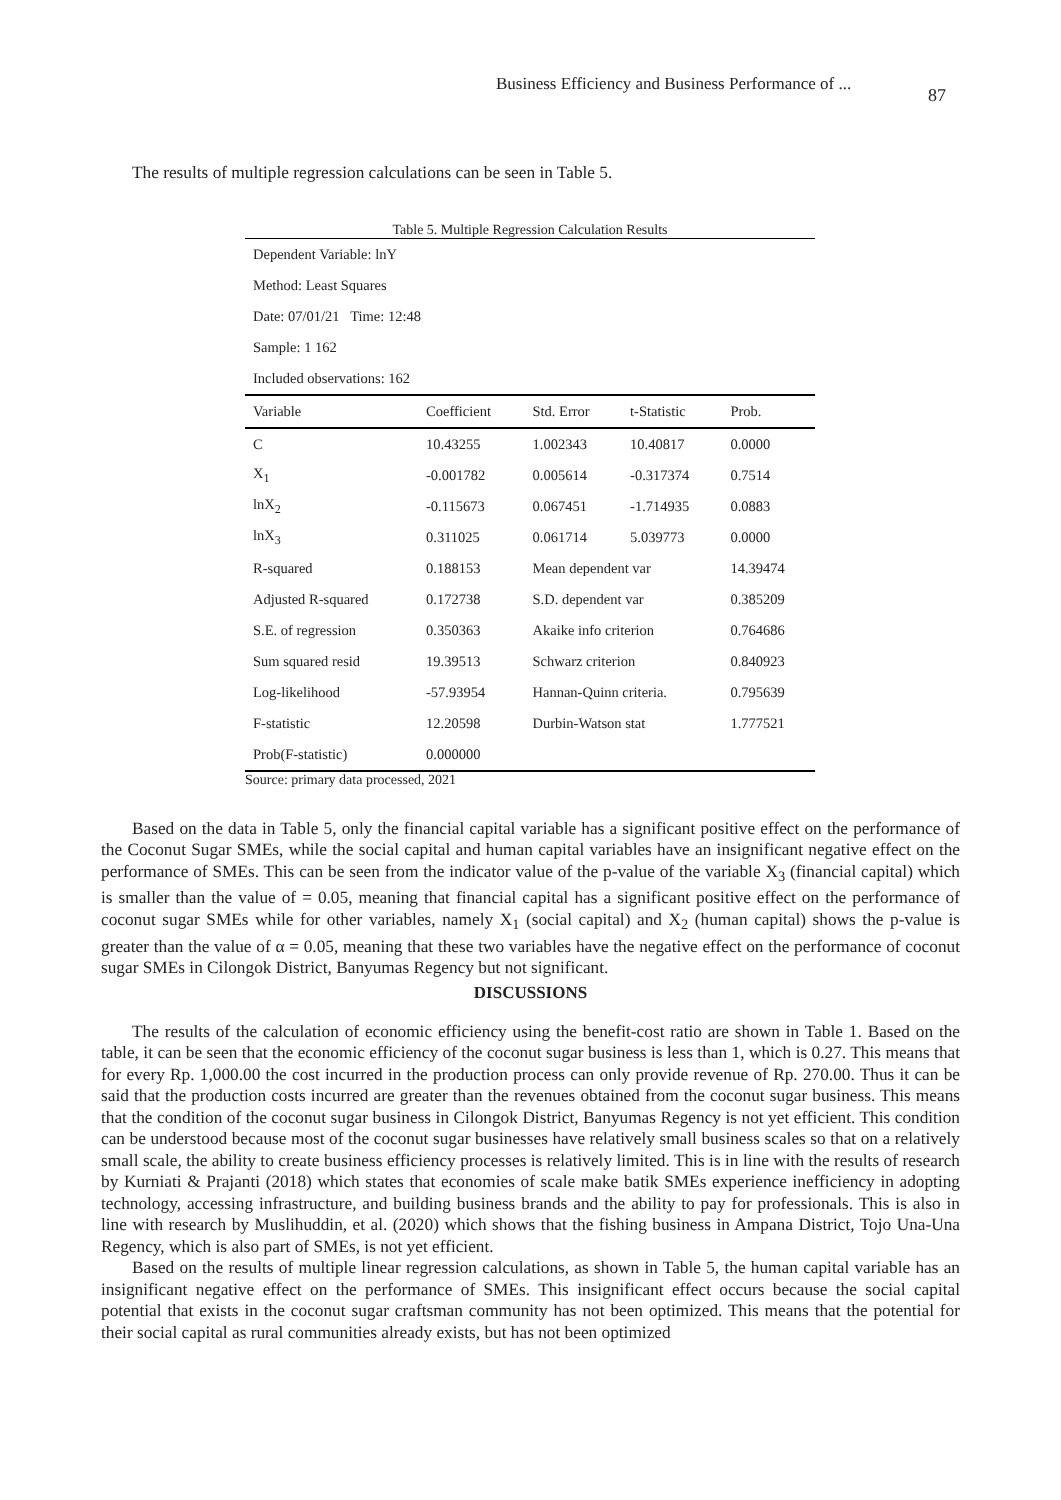Business Efficiency and Business Performance of ...
87
The results of multiple regression calculations can be seen in Table 5.
Table 5. Multiple Regression Calculation Results
| Dependent Variable: lnY | | | | |
| Method: Least Squares | | | | |
| Date: 07/01/21 Time: 12:48 | | | | |
| Sample: 1 162 | | | | |
| Included observations: 162 | | | | |
| Variable | Coefficient | Std. Error | t-Statistic | Prob. |
| C | 10.43255 | 1.002343 | 10.40817 | 0.0000 |
| X<sub>1</sub> | -0.001782 | 0.005614 | -0.317374 | 0.7514 |
| lnX<sub>2</sub> | -0.115673 | 0.067451 | -1.714935 | 0.0883 |
| lnX<sub>3</sub> | 0.311025 | 0.061714 | 5.039773 | 0.0000 |
| R-squared | 0.188153 | Mean dependent var | | 14.39474 |
| Adjusted R-squared | 0.172738 | S.D. dependent var | | 0.385209 |
| S.E. of regression | 0.350363 | Akaike info criterion | | 0.764686 |
| Sum squared resid | 19.39513 | Schwarz criterion | | 0.840923 |
| Log-likelihood | -57.93954 | Hannan-Quinn criteria. | | 0.795639 |
| F-statistic | 12.20598 | Durbin-Watson stat | | 1.777521 |
| Prob(F-statistic) | 0.000000 | | | |
Source: primary data processed, 2021
Based on the data in Table 5, only the financial capital variable has a significant positive effect on the performance of the Coconut Sugar SMEs, while the social capital and human capital variables have an insignificant negative effect on the performance of SMEs. This can be seen from the indicator value of the p-value of the variable X<sub>3</sub> (financial capital) which is smaller than the value of = 0.05, meaning that financial capital has a significant positive effect on the performance of coconut sugar SMEs while for other variables, namely X<sub>1</sub> (social capital) and X<sub>2</sub> (human capital) shows the p-value is greater than the value of α = 0.05, meaning that these two variables have the negative effect on the performance of coconut sugar SMEs in Cilongok District, Banyumas Regency but not significant.
DISCUSSIONS
The results of the calculation of economic efficiency using the benefit-cost ratio are shown in Table 1. Based on the table, it can be seen that the economic efficiency of the coconut sugar business is less than 1, which is 0.27. This means that for every Rp. 1,000.00 the cost incurred in the production process can only provide revenue of Rp. 270.00. Thus it can be said that the production costs incurred are greater than the revenues obtained from the coconut sugar business. This means that the condition of the coconut sugar business in Cilongok District, Banyumas Regency is not yet efficient. This condition can be understood because most of the coconut sugar businesses have relatively small business scales so that on a relatively small scale, the ability to create business efficiency processes is relatively limited. This is in line with the results of research by Kurniati & Prajanti (2018) which states that economies of scale make batik SMEs experience inefficiency in adopting technology, accessing infrastructure, and building business brands and the ability to pay for professionals. This is also in line with research by Muslihuddin, et al. (2020) which shows that the fishing business in Ampana District, Tojo Una-Una Regency, which is also part of SMEs, is not yet efficient.
Based on the results of multiple linear regression calculations, as shown in Table 5, the human capital variable has an insignificant negative effect on the performance of SMEs. This insignificant effect occurs because the social capital potential that exists in the coconut sugar craftsman community has not been optimized. This means that the potential for their social capital as rural communities already exists, but has not been optimized